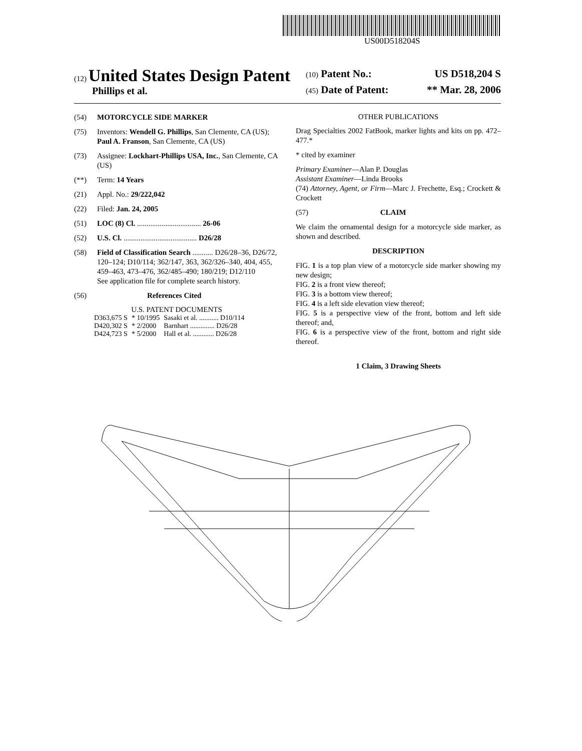US00D518204S
(12) United States Design Patent
Phillips et al.
(10) Patent No.: US D518,204 S
(45) Date of Patent: ** Mar. 28, 2006
(54) MOTORCYCLE SIDE MARKER
(75) Inventors: Wendell G. Phillips, San Clemente, CA (US); Paul A. Franson, San Clemente, CA (US)
(73) Assignee: Lockhart-Phillips USA, Inc., San Clemente, CA (US)
(**) Term: 14 Years
(21) Appl. No.: 29/222,042
(22) Filed: Jan. 24, 2005
(51) LOC (8) Cl. .................................. 26-06
(52) U.S. Cl. ....................................... D26/28
(58) Field of Classification Search ........... D26/28–36, D26/72, 120–124; D10/114; 362/147, 363, 362/326–340, 404, 455, 459–463, 473–476, 362/485–490; 180/219; D12/110
See application file for complete search history.
(56) References Cited
U.S. PATENT DOCUMENTS
| D363,675 S | * 10/1995 | Sasaki et al. ........... D10/114 |
| D420,302 S | * 2/2000 | Barnhart .............. D26/28 |
| D424,723 S | * 5/2000 | Hall et al. ............ D26/28 |
OTHER PUBLICATIONS
Drag Specialties 2002 FatBook, marker lights and kits on pp. 472–477.*
* cited by examiner
Primary Examiner—Alan P. Douglas
Assistant Examiner—Linda Brooks
(74) Attorney, Agent, or Firm—Marc J. Frechette, Esq.; Crockett & Crockett
(57) CLAIM
We claim the ornamental design for a motorcycle side marker, as shown and described.
DESCRIPTION
FIG. 1 is a top plan view of a motorcycle side marker showing my new design;
FIG. 2 is a front view thereof;
FIG. 3 is a bottom view thereof;
FIG. 4 is a left side elevation view thereof;
FIG. 5 is a perspective view of the front, bottom and left side thereof; and,
FIG. 6 is a perspective view of the front, bottom and right side thereof.
1 Claim, 3 Drawing Sheets